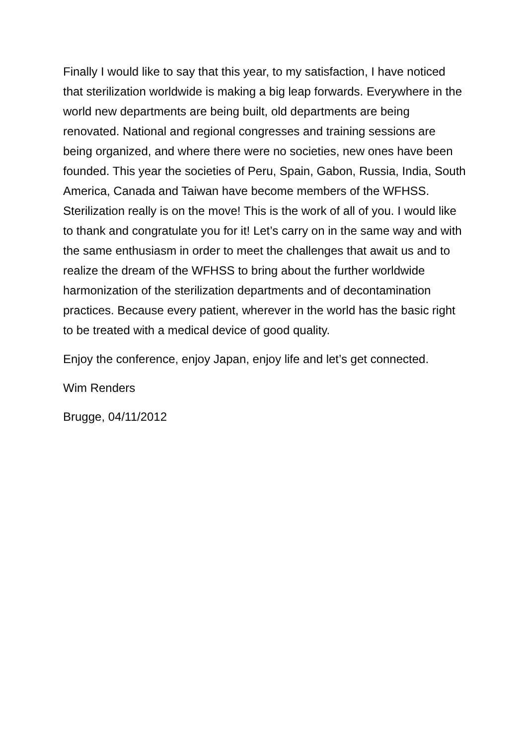Finally I would like to say that this year, to my satisfaction, I have noticed that sterilization worldwide is making a big leap forwards. Everywhere in the world new departments are being built, old departments are being renovated. National and regional congresses and training sessions are being organized, and where there were no societies, new ones have been founded. This year the societies of Peru, Spain, Gabon, Russia, India, South America, Canada and Taiwan have become members of the WFHSS. Sterilization really is on the move! This is the work of all of you. I would like to thank and congratulate you for it! Let’s carry on in the same way and with the same enthusiasm in order to meet the challenges that await us and to realize the dream of the WFHSS to bring about the further worldwide harmonization of the sterilization departments and of decontamination practices. Because every patient, wherever in the world has the basic right to be treated with a medical device of good quality.
Enjoy the conference, enjoy Japan, enjoy life and let’s get connected.
Wim Renders
Brugge, 04/11/2012